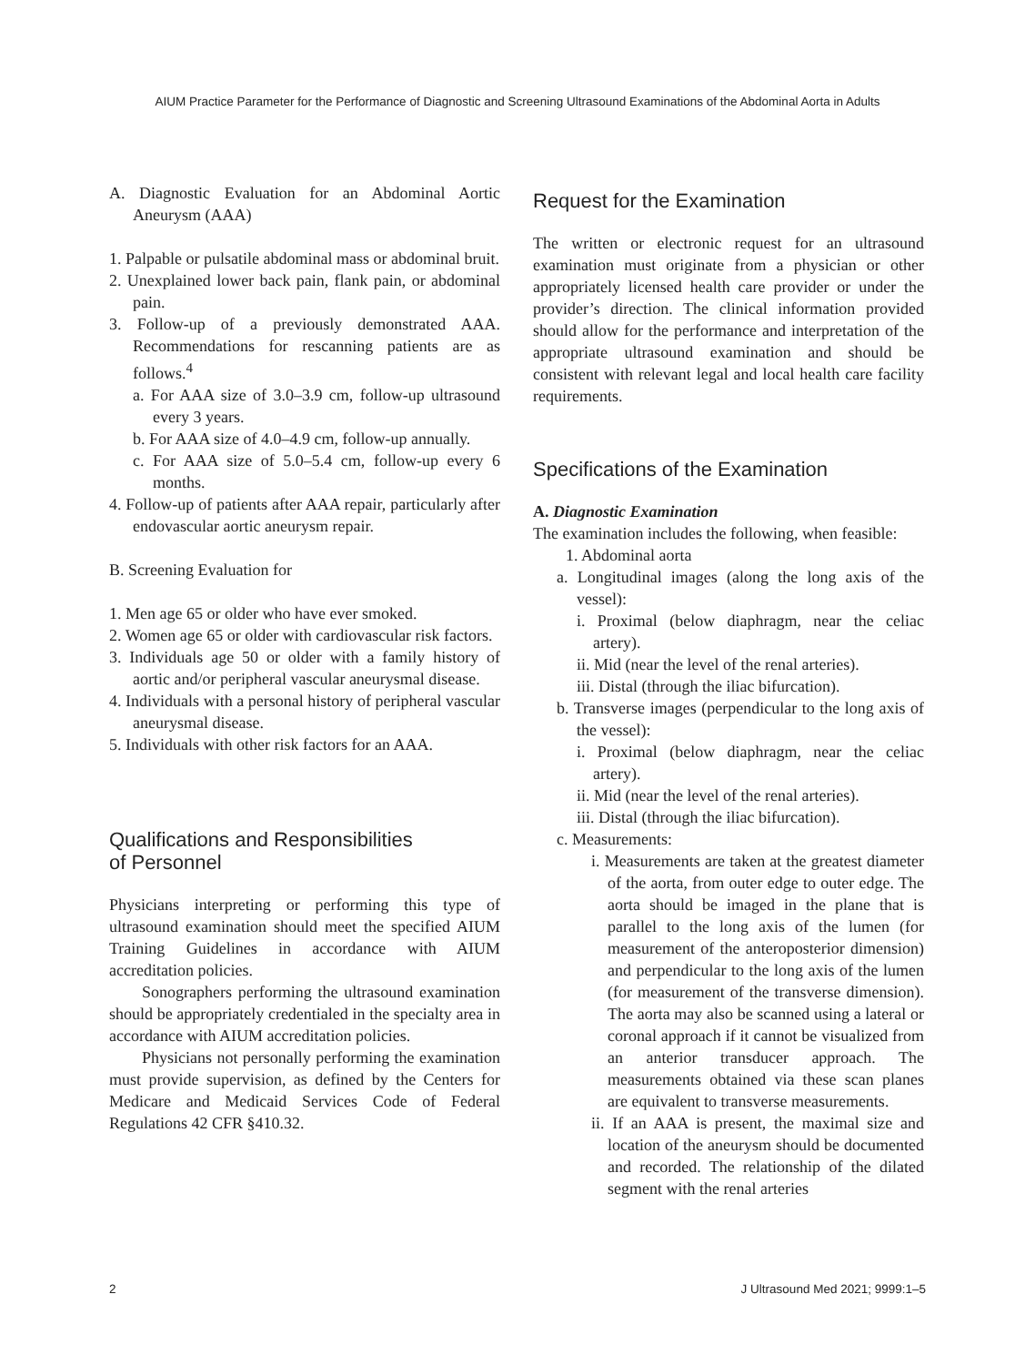AIUM Practice Parameter for the Performance of Diagnostic and Screening Ultrasound Examinations of the Abdominal Aorta in Adults
A. Diagnostic Evaluation for an Abdominal Aortic Aneurysm (AAA)
1. Palpable or pulsatile abdominal mass or abdominal bruit.
2. Unexplained lower back pain, flank pain, or abdominal pain.
3. Follow-up of a previously demonstrated AAA. Recommendations for rescanning patients are as follows.<sup>4</sup>
a. For AAA size of 3.0–3.9 cm, follow-up ultrasound every 3 years.
b. For AAA size of 4.0–4.9 cm, follow-up annually.
c. For AAA size of 5.0–5.4 cm, follow-up every 6 months.
4. Follow-up of patients after AAA repair, particularly after endovascular aortic aneurysm repair.
B. Screening Evaluation for
1. Men age 65 or older who have ever smoked.
2. Women age 65 or older with cardiovascular risk factors.
3. Individuals age 50 or older with a family history of aortic and/or peripheral vascular aneurysmal disease.
4. Individuals with a personal history of peripheral vascular aneurysmal disease.
5. Individuals with other risk factors for an AAA.
Qualifications and Responsibilities
of Personnel
Physicians interpreting or performing this type of ultrasound examination should meet the specified AIUM Training Guidelines in accordance with AIUM accreditation policies.
Sonographers performing the ultrasound examination should be appropriately credentialed in the specialty area in accordance with AIUM accreditation policies.
Physicians not personally performing the examination must provide supervision, as defined by the Centers for Medicare and Medicaid Services Code of Federal Regulations 42 CFR §410.32.
Request for the Examination
The written or electronic request for an ultrasound examination must originate from a physician or other appropriately licensed health care provider or under the provider’s direction. The clinical information provided should allow for the performance and interpretation of the appropriate ultrasound examination and should be consistent with relevant legal and local health care facility requirements.
Specifications of the Examination
A. Diagnostic Examination
The examination includes the following, when feasible:
1. Abdominal aorta
a. Longitudinal images (along the long axis of the vessel):
i. Proximal (below diaphragm, near the celiac artery).
ii. Mid (near the level of the renal arteries).
iii. Distal (through the iliac bifurcation).
b. Transverse images (perpendicular to the long axis of the vessel):
i. Proximal (below diaphragm, near the celiac artery).
ii. Mid (near the level of the renal arteries).
iii. Distal (through the iliac bifurcation).
c. Measurements:
i. Measurements are taken at the greatest diameter of the aorta, from outer edge to outer edge. The aorta should be imaged in the plane that is parallel to the long axis of the lumen (for measurement of the anteroposterior dimension) and perpendicular to the long axis of the lumen (for measurement of the transverse dimension). The aorta may also be scanned using a lateral or coronal approach if it cannot be visualized from an anterior transducer approach. The measurements obtained via these scan planes are equivalent to transverse measurements.
ii. If an AAA is present, the maximal size and location of the aneurysm should be documented and recorded. The relationship of the dilated segment with the renal arteries
2 J Ultrasound Med 2021; 9999:1–5